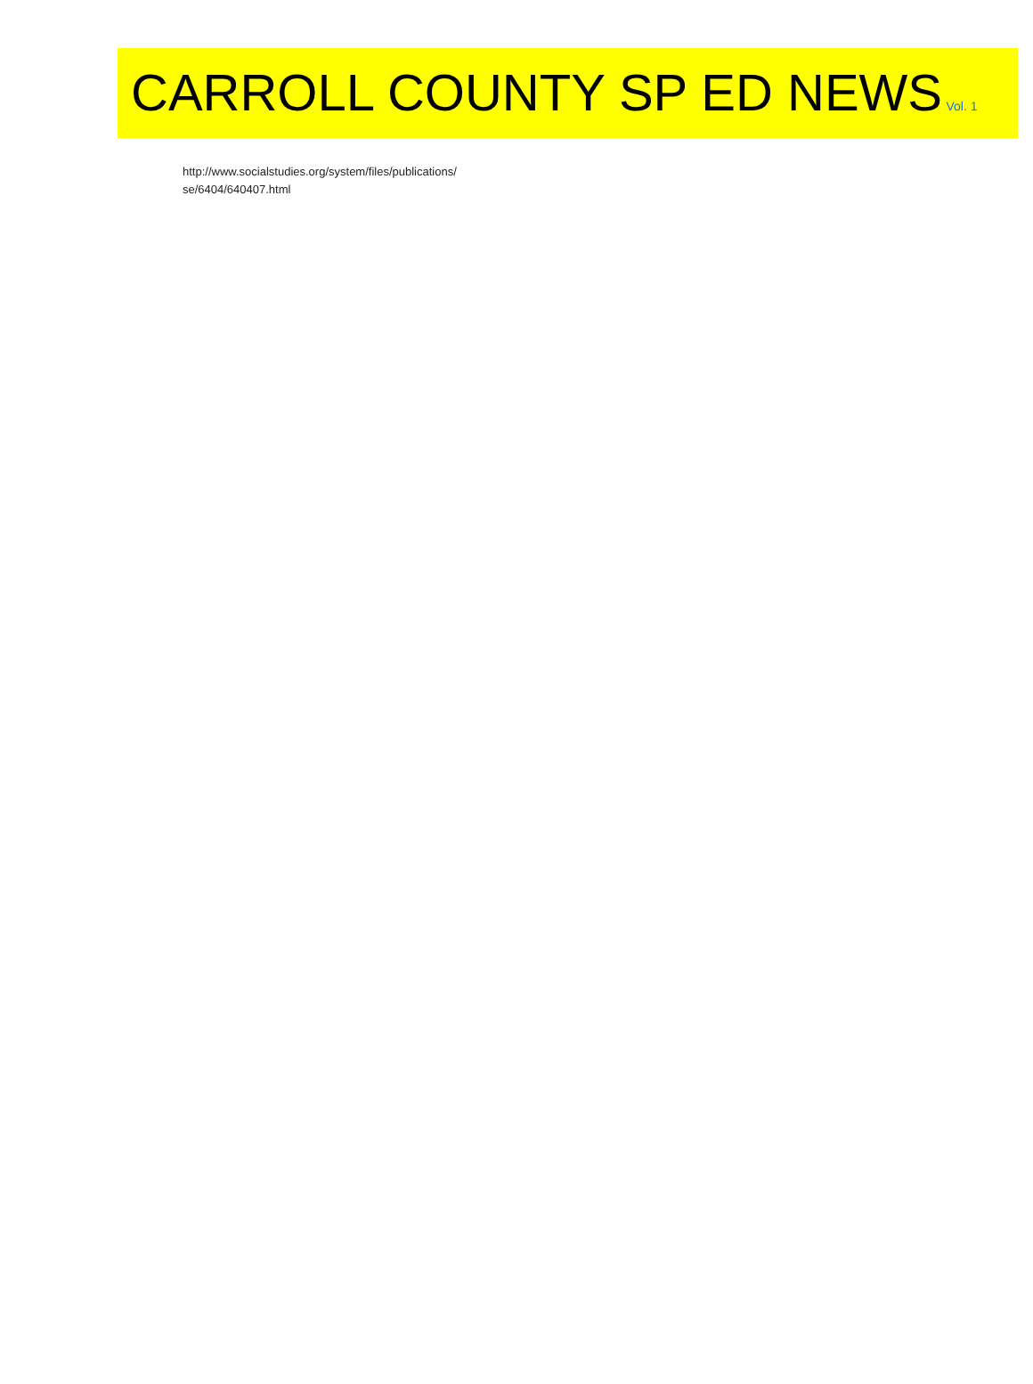CARROLL COUNTY SP ED NEWS Vol. 1
http://www.socialstudies.org/system/files/publications/
se/6404/640407.html